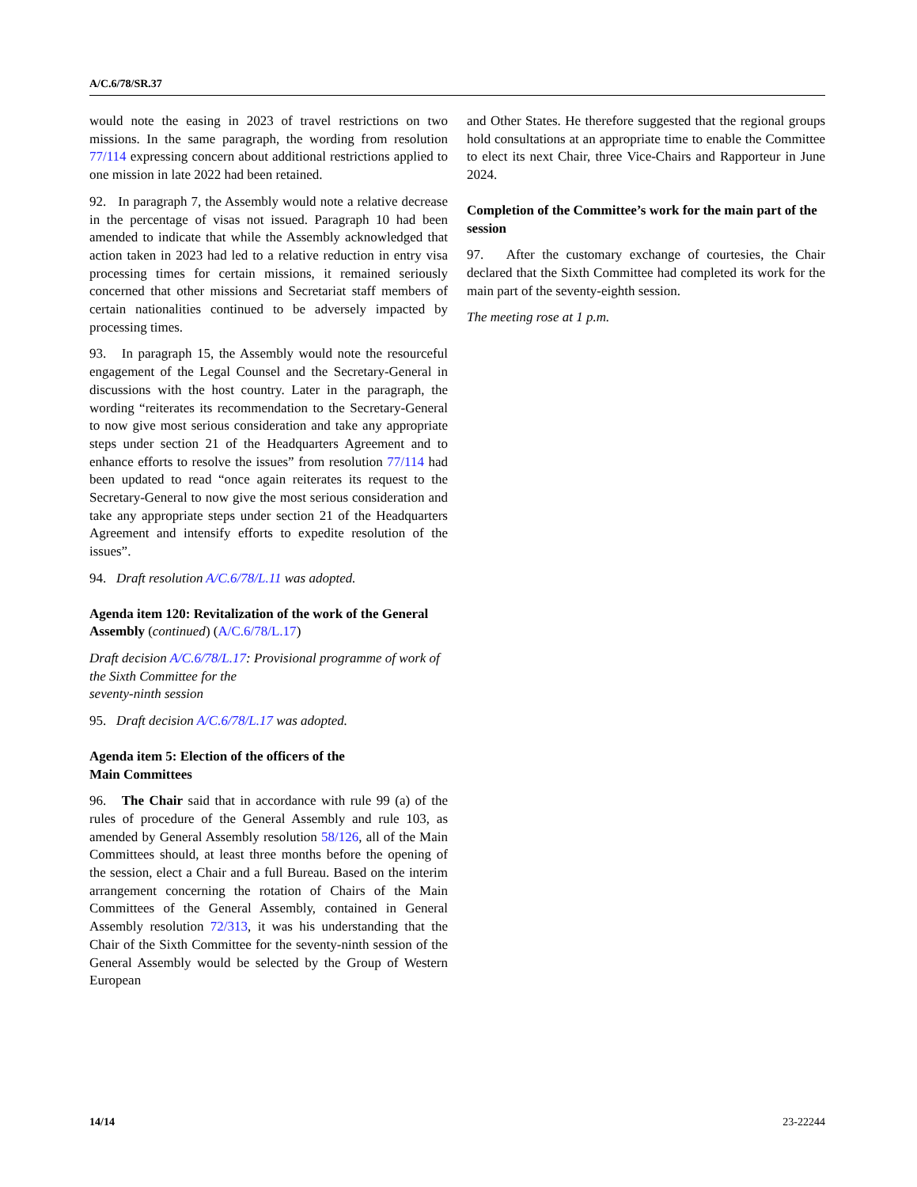A/C.6/78/SR.37
would note the easing in 2023 of travel restrictions on two missions. In the same paragraph, the wording from resolution 77/114 expressing concern about additional restrictions applied to one mission in late 2022 had been retained.
92. In paragraph 7, the Assembly would note a relative decrease in the percentage of visas not issued. Paragraph 10 had been amended to indicate that while the Assembly acknowledged that action taken in 2023 had led to a relative reduction in entry visa processing times for certain missions, it remained seriously concerned that other missions and Secretariat staff members of certain nationalities continued to be adversely impacted by processing times.
93. In paragraph 15, the Assembly would note the resourceful engagement of the Legal Counsel and the Secretary-General in discussions with the host country. Later in the paragraph, the wording “reiterates its recommendation to the Secretary-General to now give most serious consideration and take any appropriate steps under section 21 of the Headquarters Agreement and to enhance efforts to resolve the issues” from resolution 77/114 had been updated to read “once again reiterates its request to the Secretary-General to now give the most serious consideration and take any appropriate steps under section 21 of the Headquarters Agreement and intensify efforts to expedite resolution of the issues”.
94. Draft resolution A/C.6/78/L.11 was adopted.
Agenda item 120: Revitalization of the work of the General Assembly (continued) (A/C.6/78/L.17)
Draft decision A/C.6/78/L.17: Provisional programme of work of the Sixth Committee for the
seventy-ninth session
95. Draft decision A/C.6/78/L.17 was adopted.
Agenda item 5: Election of the officers of the
Main Committees
96. The Chair said that in accordance with rule 99 (a) of the rules of procedure of the General Assembly and rule 103, as amended by General Assembly resolution 58/126, all of the Main Committees should, at least three months before the opening of the session, elect a Chair and a full Bureau. Based on the interim arrangement concerning the rotation of Chairs of the Main Committees of the General Assembly, contained in General Assembly resolution 72/313, it was his understanding that the Chair of the Sixth Committee for the seventy-ninth session of the General Assembly would be selected by the Group of Western European
and Other States. He therefore suggested that the regional groups hold consultations at an appropriate time to enable the Committee to elect its next Chair, three Vice-Chairs and Rapporteur in June 2024.
Completion of the Committee’s work for the main part of the session
97. After the customary exchange of courtesies, the Chair declared that the Sixth Committee had completed its work for the main part of the seventy-eighth session.
The meeting rose at 1 p.m.
14/14 23-22244